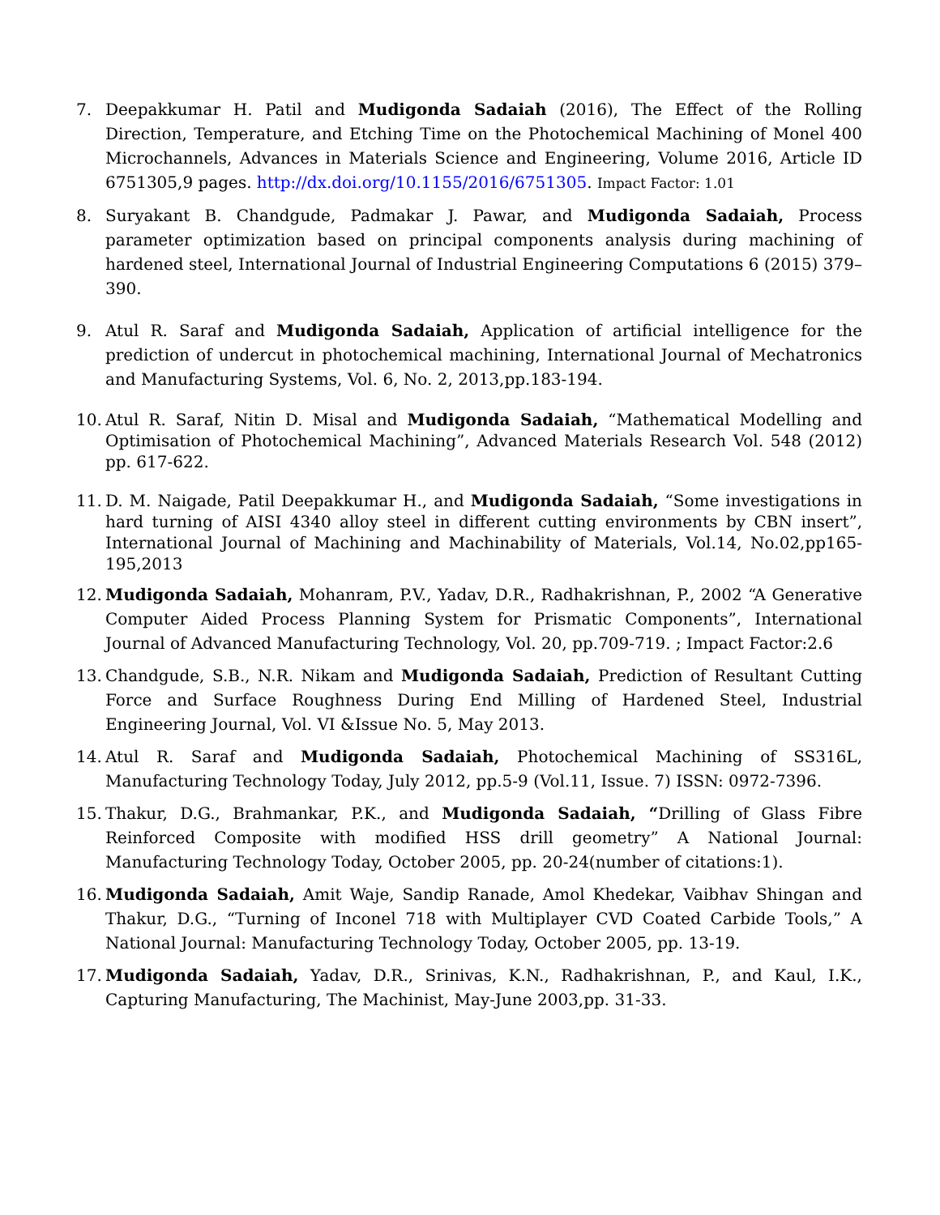7. Deepakkumar H. Patil and Mudigonda Sadaiah (2016), The Effect of the Rolling Direction, Temperature, and Etching Time on the Photochemical Machining of Monel 400 Microchannels, Advances in Materials Science and Engineering, Volume 2016, Article ID 6751305,9 pages. http://dx.doi.org/10.1155/2016/6751305. Impact Factor: 1.01
8. Suryakant B. Chandgude, Padmakar J. Pawar, and Mudigonda Sadaiah, Process parameter optimization based on principal components analysis during machining of hardened steel, International Journal of Industrial Engineering Computations 6 (2015) 379–390.
9. Atul R. Saraf and Mudigonda Sadaiah, Application of artificial intelligence for the prediction of undercut in photochemical machining, International Journal of Mechatronics and Manufacturing Systems, Vol. 6, No. 2, 2013,pp.183-194.
10. Atul R. Saraf, Nitin D. Misal and Mudigonda Sadaiah, “Mathematical Modelling and Optimisation of Photochemical Machining”, Advanced Materials Research Vol. 548 (2012) pp. 617-622.
11. D. M. Naigade, Patil Deepakkumar H., and Mudigonda Sadaiah, “Some investigations in hard turning of AISI 4340 alloy steel in different cutting environments by CBN insert”, International Journal of Machining and Machinability of Materials, Vol.14, No.02,pp165-195,2013
12. Mudigonda Sadaiah, Mohanram, P.V., Yadav, D.R., Radhakrishnan, P., 2002 “A Generative Computer Aided Process Planning System for Prismatic Components”, International Journal of Advanced Manufacturing Technology, Vol. 20, pp.709-719. ; Impact Factor:2.6
13. Chandgude, S.B., N.R. Nikam and Mudigonda Sadaiah, Prediction of Resultant Cutting Force and Surface Roughness During End Milling of Hardened Steel, Industrial Engineering Journal, Vol. VI &Issue No. 5, May 2013.
14. Atul R. Saraf and Mudigonda Sadaiah, Photochemical Machining of SS316L, Manufacturing Technology Today, July 2012, pp.5-9 (Vol.11, Issue. 7) ISSN: 0972-7396.
15. Thakur, D.G., Brahmankar, P.K., and Mudigonda Sadaiah, “Drilling of Glass Fibre Reinforced Composite with modified HSS drill geometry” A National Journal: Manufacturing Technology Today, October 2005, pp. 20-24(number of citations:1).
16. Mudigonda Sadaiah, Amit Waje, Sandip Ranade, Amol Khedekar, Vaibhav Shingan and Thakur, D.G., “Turning of Inconel 718 with Multiplayer CVD Coated Carbide Tools,” A National Journal: Manufacturing Technology Today, October 2005, pp. 13-19.
17. Mudigonda Sadaiah, Yadav, D.R., Srinivas, K.N., Radhakrishnan, P., and Kaul, I.K., Capturing Manufacturing, The Machinist, May-June 2003,pp. 31-33.